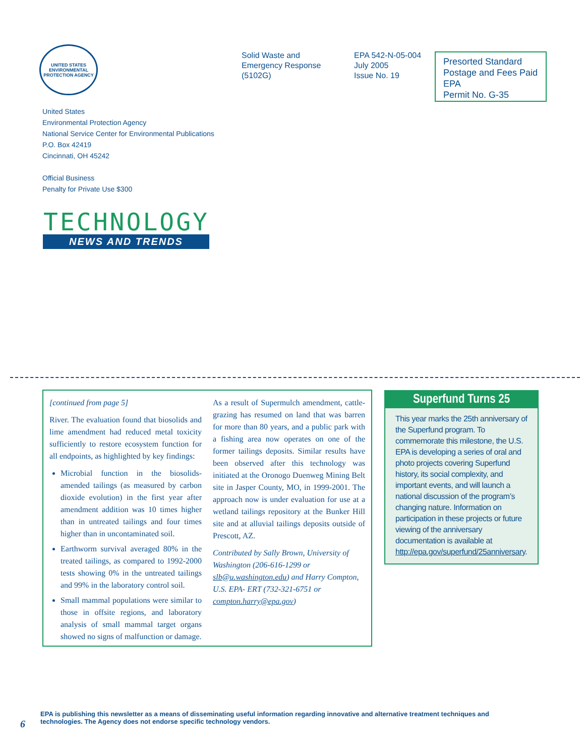UNITED STATES
ENVIRONMENTAL PROTECTION AGENCY
Solid Waste and
Emergency Response
(5102G)
EPA 542-N-05-004
July 2005
Issue No. 19
Presorted Standard
Postage and Fees Paid
EPA
Permit No. G-35
United States
Environmental Protection Agency
National Service Center for Environmental Publications
P.O. Box 42419
Cincinnati, OH 45242
Official Business
Penalty for Private Use $300
TECHNOLOGY
NEWS AND TRENDS
[continued from page 5]
River. The evaluation found that biosolids and lime amendment had reduced metal toxicity sufficiently to restore ecosystem function for all endpoints, as highlighted by key findings:
Microbial function in the biosolids-amended tailings (as measured by carbon dioxide evolution) in the first year after amendment addition was 10 times higher than in untreated tailings and four times higher than in uncontaminated soil.
Earthworm survival averaged 80% in the treated tailings, as compared to 1992-2000 tests showing 0% in the untreated tailings and 99% in the laboratory control soil.
Small mammal populations were similar to those in offsite regions, and laboratory analysis of small mammal target organs showed no signs of malfunction or damage.
As a result of Supermulch amendment, cattle-grazing has resumed on land that was barren for more than 80 years, and a public park with a fishing area now operates on one of the former tailings deposits. Similar results have been observed after this technology was initiated at the Oronogo Duenweg Mining Belt site in Jasper County, MO, in 1999-2001. The approach now is under evaluation for use at a wetland tailings repository at the Bunker Hill site and at alluvial tailings deposits outside of Prescott, AZ.
Contributed by Sally Brown, University of Washington (206-616-1299 or slb@u.washington.edu) and Harry Compton, U.S. EPA- ERT (732-321-6751 or compton.harry@epa.gov)
Superfund Turns 25
This year marks the 25th anniversary of the Superfund program. To commemorate this milestone, the U.S. EPA is developing a series of oral and photo projects covering Superfund history, its social complexity, and important events, and will launch a national discussion of the program’s changing nature. Information on participation in these projects or future viewing of the anniversary documentation is available at http://epa.gov/superfund/25anniversary.
6
EPA is publishing this newsletter as a means of disseminating useful information regarding innovative and alternative treatment techniques and
technologies. The Agency does not endorse specific technology vendors.